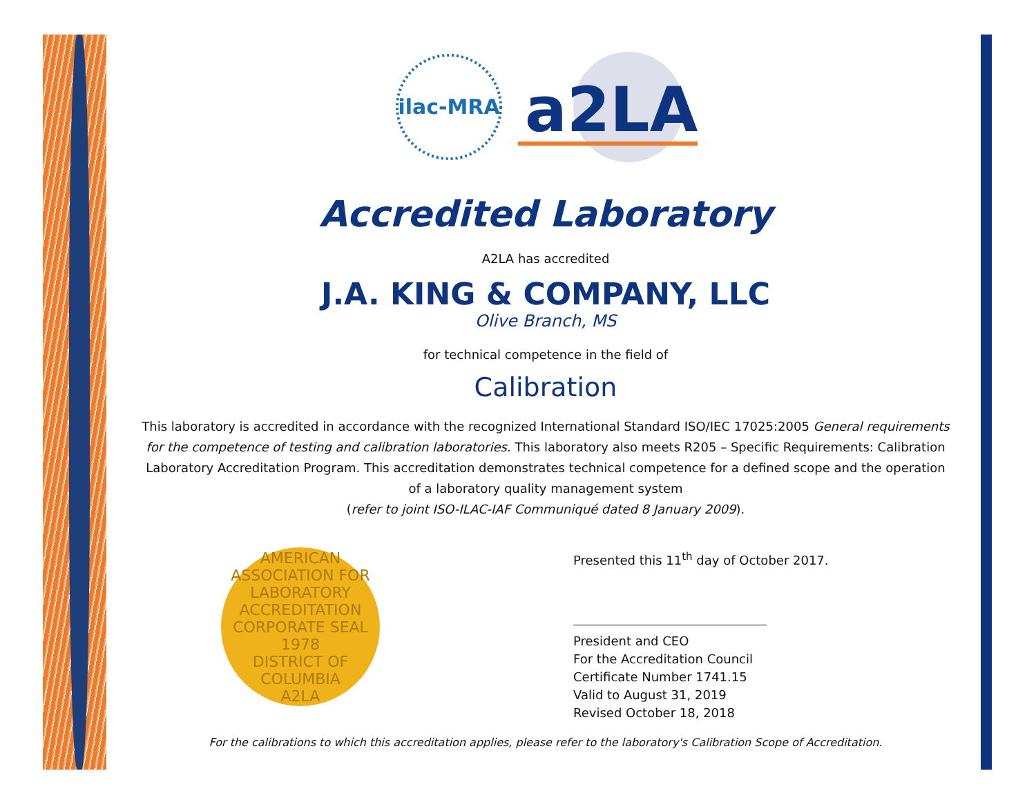ilac-MRA
a2LA
Accredited Laboratory
A2LA has accredited
J.A. KING & COMPANY, LLC
Olive Branch, MS
for technical competence in the field of
Calibration
This laboratory is accredited in accordance with the recognized International Standard ISO/IEC 17025:2005 General requirements for the competence of testing and calibration laboratories. This laboratory also meets R205 – Specific Requirements: Calibration Laboratory Accreditation Program. This accreditation demonstrates technical competence for a defined scope and the operation of a laboratory quality management system
(refer to joint ISO-ILAC-IAF Communiqué dated 8 January 2009).
AMERICAN ASSOCIATION FOR LABORATORY ACCREDITATION
CORPORATE SEAL 1978
DISTRICT OF COLUMBIA
A2LA
Presented this 11<sup>th</sup> day of October 2017.
President and CEO
For the Accreditation Council
Certificate Number 1741.15
Valid to August 31, 2019
Revised October 18, 2018
For the calibrations to which this accreditation applies, please refer to the laboratory's Calibration Scope of Accreditation.